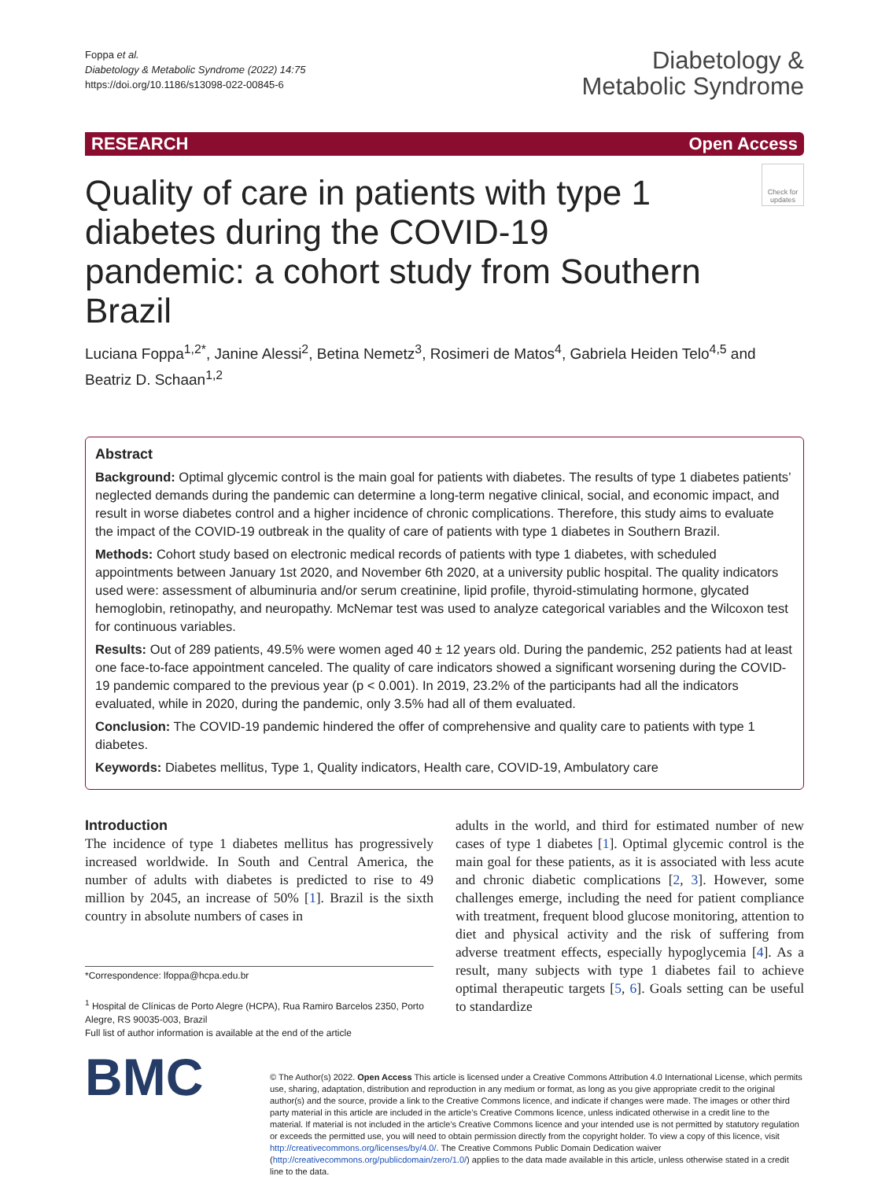Foppa et al.
Diabetology & Metabolic Syndrome (2022) 14:75
https://doi.org/10.1186/s13098-022-00845-6
Diabetology &
Metabolic Syndrome
RESEARCH Open Access
Check for updates
Quality of care in patients with type 1 diabetes during the COVID-19 pandemic: a cohort study from Southern Brazil
Luciana Foppa<sup>1,2*</sup>, Janine Alessi<sup>2</sup>, Betina Nemetz<sup>3</sup>, Rosimeri de Matos<sup>4</sup>, Gabriela Heiden Telo<sup>4,5</sup> and Beatriz D. Schaan<sup>1,2</sup>
Abstract
Background: Optimal glycemic control is the main goal for patients with diabetes. The results of type 1 diabetes patients’ neglected demands during the pandemic can determine a long-term negative clinical, social, and economic impact, and result in worse diabetes control and a higher incidence of chronic complications. Therefore, this study aims to evaluate the impact of the COVID-19 outbreak in the quality of care of patients with type 1 diabetes in Southern Brazil.
Methods: Cohort study based on electronic medical records of patients with type 1 diabetes, with scheduled appointments between January 1st 2020, and November 6th 2020, at a university public hospital. The quality indicators used were: assessment of albuminuria and/or serum creatinine, lipid profile, thyroid-stimulating hormone, glycated hemoglobin, retinopathy, and neuropathy. McNemar test was used to analyze categorical variables and the Wilcoxon test for continuous variables.
Results: Out of 289 patients, 49.5% were women aged 40 ± 12 years old. During the pandemic, 252 patients had at least one face-to-face appointment canceled. The quality of care indicators showed a significant worsening during the COVID-19 pandemic compared to the previous year (p < 0.001). In 2019, 23.2% of the participants had all the indicators evaluated, while in 2020, during the pandemic, only 3.5% had all of them evaluated.
Conclusion: The COVID-19 pandemic hindered the offer of comprehensive and quality care to patients with type 1 diabetes.
Keywords: Diabetes mellitus, Type 1, Quality indicators, Health care, COVID-19, Ambulatory care
Introduction
The incidence of type 1 diabetes mellitus has progressively increased worldwide. In South and Central America, the number of adults with diabetes is predicted to rise to 49 million by 2045, an increase of 50% [1]. Brazil is the sixth country in absolute numbers of cases in
*Correspondence: lfoppa@hcpa.edu.br
<sup>1</sup> Hospital de Clínicas de Porto Alegre (HCPA), Rua Ramiro Barcelos 2350, Porto Alegre, RS 90035-003, Brazil
Full list of author information is available at the end of the article
adults in the world, and third for estimated number of new cases of type 1 diabetes [1]. Optimal glycemic control is the main goal for these patients, as it is associated with less acute and chronic diabetic complications [2, 3]. However, some challenges emerge, including the need for patient compliance with treatment, frequent blood glucose monitoring, attention to diet and physical activity and the risk of suffering from adverse treatment effects, especially hypoglycemia [4]. As a result, many subjects with type 1 diabetes fail to achieve optimal therapeutic targets [5, 6]. Goals setting can be useful to standardize
BMC
© The Author(s) 2022. Open Access This article is licensed under a Creative Commons Attribution 4.0 International License, which permits use, sharing, adaptation, distribution and reproduction in any medium or format, as long as you give appropriate credit to the original author(s) and the source, provide a link to the Creative Commons licence, and indicate if changes were made. The images or other third party material in this article are included in the article’s Creative Commons licence, unless indicated otherwise in a credit line to the material. If material is not included in the article’s Creative Commons licence and your intended use is not permitted by statutory regulation or exceeds the permitted use, you will need to obtain permission directly from the copyright holder. To view a copy of this licence, visit http://creativecommons.org/licenses/by/4.0/. The Creative Commons Public Domain Dedication waiver (http://creativecommons.org/publicdomain/zero/1.0/) applies to the data made available in this article, unless otherwise stated in a credit line to the data.